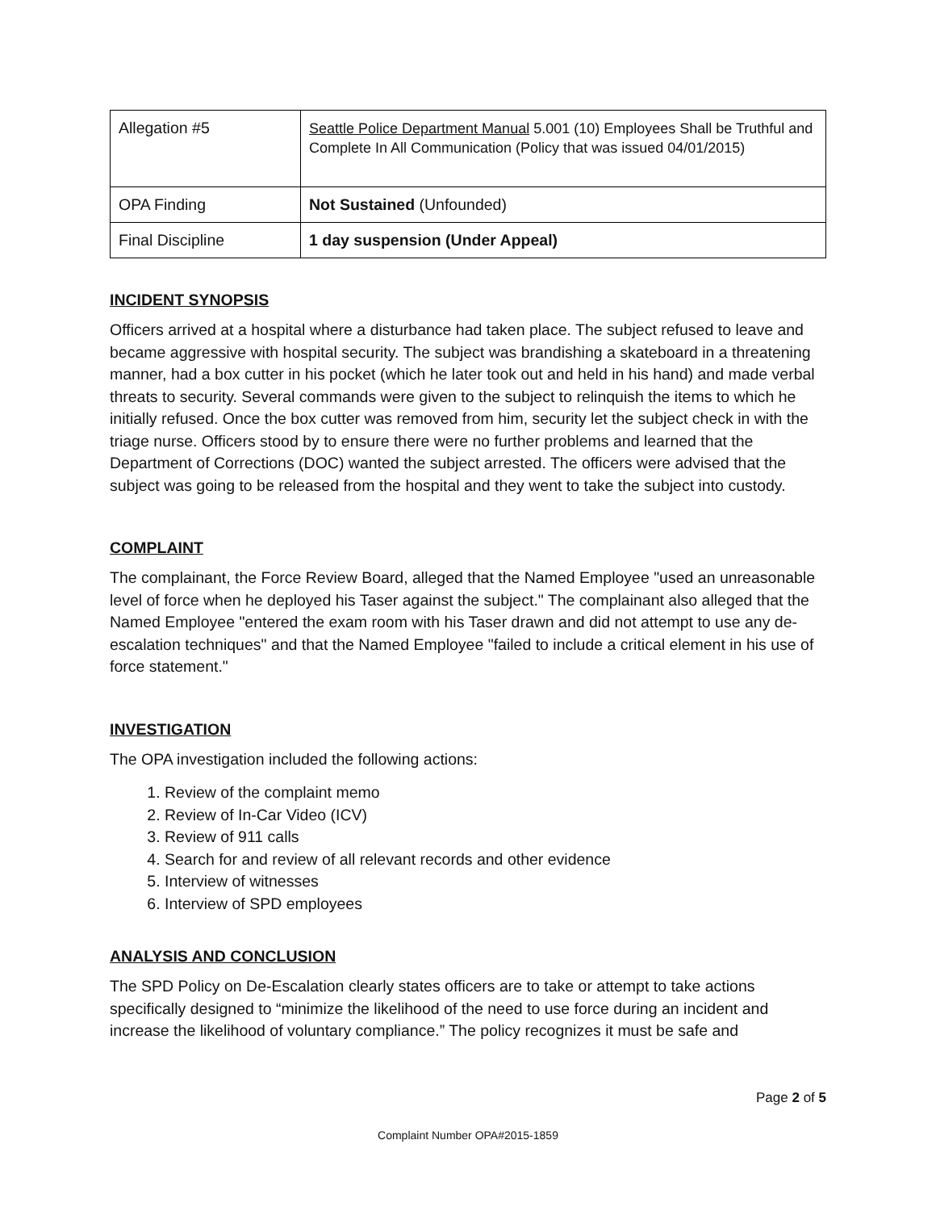| Allegation #5 | Seattle Police Department Manual 5.001 (10) Employees Shall be Truthful and Complete In All Communication (Policy that was issued 04/01/2015) |
| OPA Finding | Not Sustained (Unfounded) |
| Final Discipline | 1 day suspension (Under Appeal) |
INCIDENT SYNOPSIS
Officers arrived at a hospital where a disturbance had taken place. The subject refused to leave and became aggressive with hospital security. The subject was brandishing a skateboard in a threatening manner, had a box cutter in his pocket (which he later took out and held in his hand) and made verbal threats to security. Several commands were given to the subject to relinquish the items to which he initially refused. Once the box cutter was removed from him, security let the subject check in with the triage nurse. Officers stood by to ensure there were no further problems and learned that the Department of Corrections (DOC) wanted the subject arrested. The officers were advised that the subject was going to be released from the hospital and they went to take the subject into custody.
COMPLAINT
The complainant, the Force Review Board, alleged that the Named Employee "used an unreasonable level of force when he deployed his Taser against the subject." The complainant also alleged that the Named Employee "entered the exam room with his Taser drawn and did not attempt to use any de-escalation techniques" and that the Named Employee "failed to include a critical element in his use of force statement."
INVESTIGATION
The OPA investigation included the following actions:
1. Review of the complaint memo
2. Review of In-Car Video (ICV)
3. Review of 911 calls
4. Search for and review of all relevant records and other evidence
5. Interview of witnesses
6. Interview of SPD employees
ANALYSIS AND CONCLUSION
The SPD Policy on De-Escalation clearly states officers are to take or attempt to take actions specifically designed to “minimize the likelihood of the need to use force during an incident and increase the likelihood of voluntary compliance.” The policy recognizes it must be safe and
Page 2 of 5
Complaint Number OPA#2015-1859